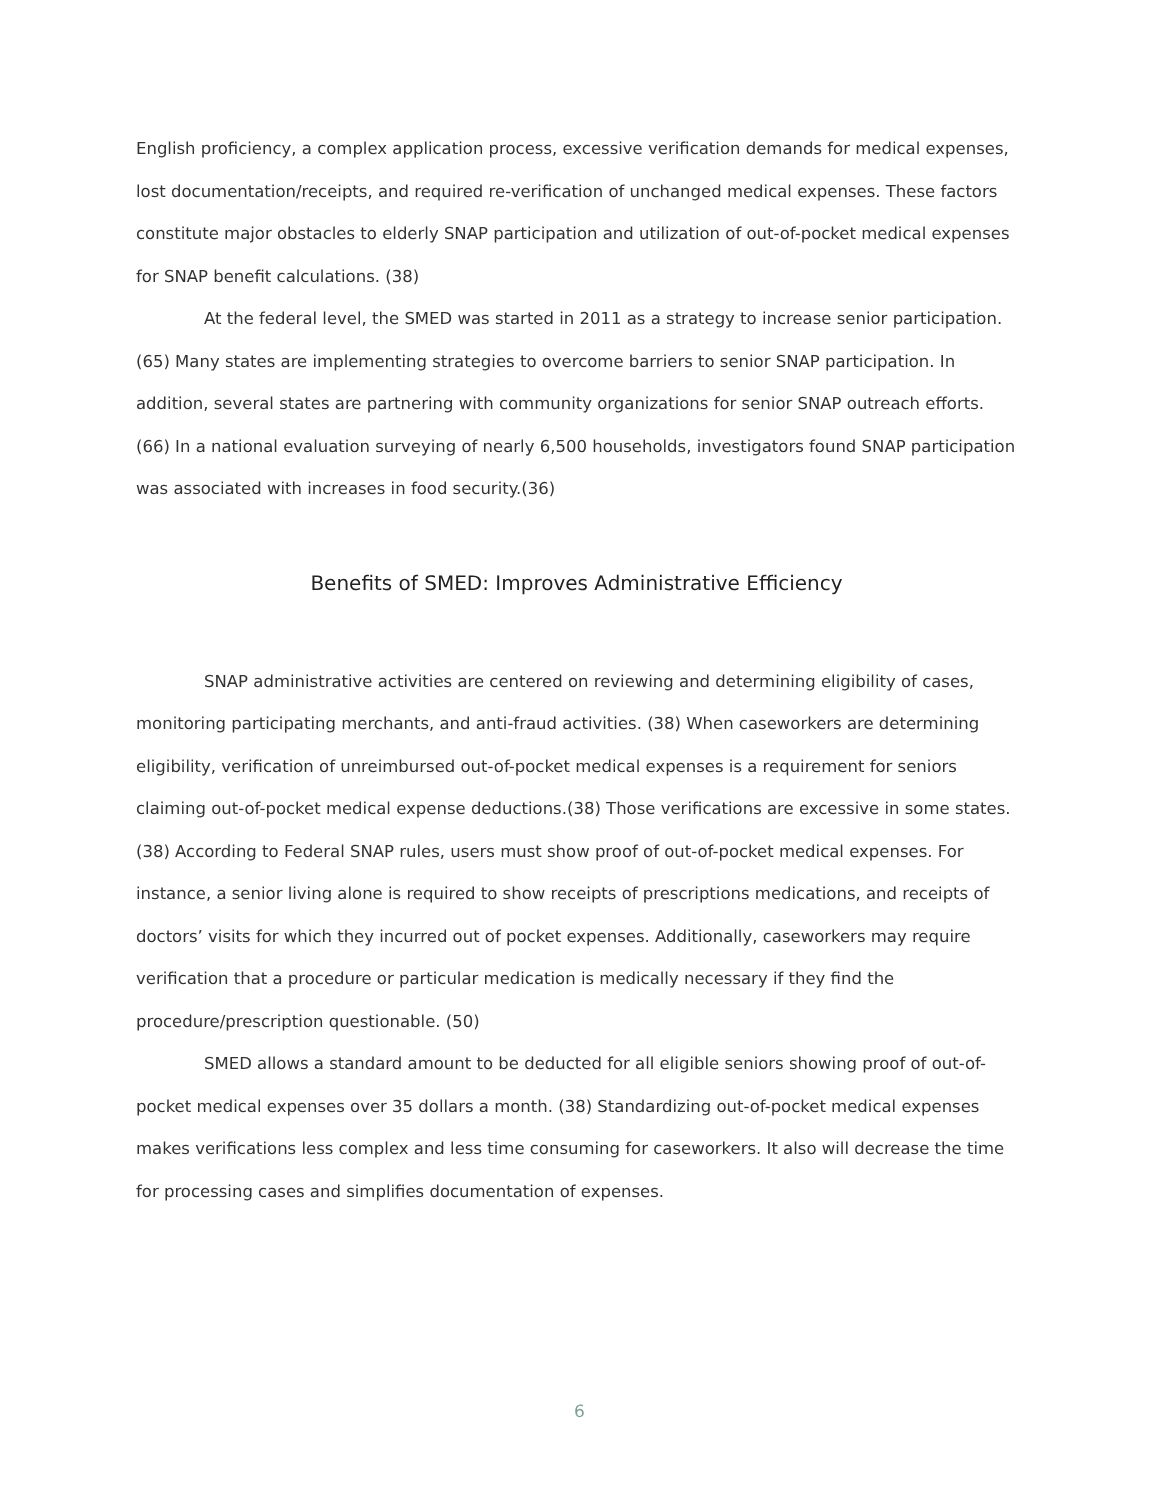English proficiency, a complex application process, excessive verification demands for medical expenses, lost documentation/receipts, and required re-verification of unchanged medical expenses. These factors constitute major obstacles to elderly SNAP participation and utilization of out-of-pocket medical expenses for SNAP benefit calculations. (38)
At the federal level, the SMED was started in 2011 as a strategy to increase senior participation. (65) Many states are implementing strategies to overcome barriers to senior SNAP participation. In addition, several states are partnering with community organizations for senior SNAP outreach efforts. (66) In a national evaluation surveying of nearly 6,500 households, investigators found SNAP participation was associated with increases in food security.(36)
Benefits of SMED: Improves Administrative Efficiency
SNAP administrative activities are centered on reviewing and determining eligibility of cases, monitoring participating merchants, and anti-fraud activities. (38) When caseworkers are determining eligibility, verification of unreimbursed out-of-pocket medical expenses is a requirement for seniors claiming out-of-pocket medical expense deductions.(38) Those verifications are excessive in some states.(38) According to Federal SNAP rules, users must show proof of out-of-pocket medical expenses. For instance, a senior living alone is required to show receipts of prescriptions medications, and receipts of doctors’ visits for which they incurred out of pocket expenses. Additionally, caseworkers may require verification that a procedure or particular medication is medically necessary if they find the procedure/prescription questionable. (50)
SMED allows a standard amount to be deducted for all eligible seniors showing proof of out-of-pocket medical expenses over 35 dollars a month. (38) Standardizing out-of-pocket medical expenses makes verifications less complex and less time consuming for caseworkers. It also will decrease the time for processing cases and simplifies documentation of expenses.
6